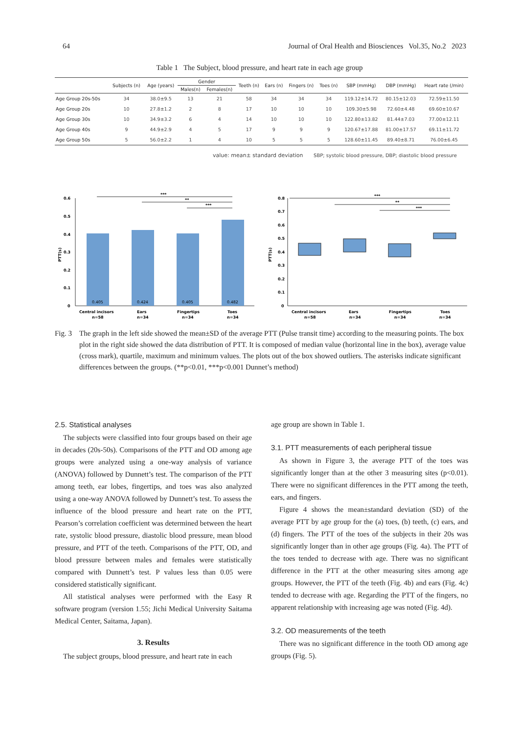64 Journal of Oral Health and Biosciences Vol.35, No.2 2023
Table 1 The Subject, blood pressure, and heart rate in each age group
| | Subjects (n) | Age (years) | Gender | | Teeth (n) | Ears (n) | Fingers (n) | Toes (n) | SBP (mmHg) | DBP (mmHg) | Heart rate (/min) |
| --- | --- | --- | --- | --- | --- | --- | --- | --- | --- | --- | --- |
| | | | Males(n) | Females(n) | | | | | | | |
| Age Group 20s-50s | 34 | 38.0±9.5 | 13 | 21 | 58 | 34 | 34 | 34 | 119.12±14.72 | 80.15±12.03 | 72.59±11.50 |
| Age Group 20s | 10 | 27.8±1.2 | 2 | 8 | 17 | 10 | 10 | 10 | 109.30±5.98 | 72.60±4.48 | 69.60±10.67 |
| Age Group 30s | 10 | 34.9±3.2 | 6 | 4 | 14 | 10 | 10 | 10 | 122.80±13.82 | 81.44±7.03 | 77.00±12.11 |
| Age Group 40s | 9 | 44.9±2.9 | 4 | 5 | 17 | 9 | 9 | 9 | 120.67±17.88 | 81.00±17.57 | 69.11±11.72 |
| Age Group 50s | 5 | 56.0±2.2 | 1 | 4 | 10 | 5 | 5 | 5 | 128.60±11.45 | 89.40±8.71 | 76.00±6.45 |
value: mean± standard deviation SBP; systolic blood pressure, DBP; diastolic blood pressure
0.6
0.5
0.4
0.3
0.2
0.1
0
PTT(s)
0.405
0.424
0.405
0.482
***
**
***
Central incisors
Ears
Fingertips
Toes
n=58
n=34
n=34
n=34
0.8
0.7
0.6
0.5
0.4
0.3
0.2
0.1
0
PTT(s)
***
**
***
Central incisors
Ears
Fingertips
Toes
n=58
n=34
n=34
n=34
Fig. 3 The graph in the left side showed the mean±SD of the average PTT (Pulse transit time) according to the measuring points. The box plot in the right side showed the data distribution of PTT. It is composed of median value (horizontal line in the box), average value (cross mark), quartile, maximum and minimum values. The plots out of the box showed outliers. The asterisks indicate significant differences between the groups. (**p<0.01, ***p<0.001 Dunnet’s method)
2.5. Statistical analyses
The subjects were classified into four groups based on their age in decades (20s-50s). Comparisons of the PTT and OD among age groups were analyzed using a one-way analysis of variance (ANOVA) followed by Dunnett’s test. The comparison of the PTT among teeth, ear lobes, fingertips, and toes was also analyzed using a one-way ANOVA followed by Dunnett’s test. To assess the influence of the blood pressure and heart rate on the PTT, Pearson’s correlation coefficient was determined between the heart rate, systolic blood pressure, diastolic blood pressure, mean blood pressure, and PTT of the teeth. Comparisons of the PTT, OD, and blood pressure between males and females were statistically compared with Dunnett’s test. P values less than 0.05 were considered statistically significant.
All statistical analyses were performed with the Easy R software program (version 1.55; Jichi Medical University Saitama Medical Center, Saitama, Japan).
3. Results
The subject groups, blood pressure, and heart rate in each
age group are shown in Table 1.
3.1. PTT measurements of each peripheral tissue
As shown in Figure 3, the average PTT of the toes was significantly longer than at the other 3 measuring sites (p<0.01). There were no significant differences in the PTT among the teeth, ears, and fingers.
Figure 4 shows the mean±standard deviation (SD) of the average PTT by age group for the (a) toes, (b) teeth, (c) ears, and (d) fingers. The PTT of the toes of the subjects in their 20s was significantly longer than in other age groups (Fig. 4a). The PTT of the toes tended to decrease with age. There was no significant difference in the PTT at the other measuring sites among age groups. However, the PTT of the teeth (Fig. 4b) and ears (Fig. 4c) tended to decrease with age. Regarding the PTT of the fingers, no apparent relationship with increasing age was noted (Fig. 4d).
3.2. OD measurements of the teeth
There was no significant difference in the tooth OD among age groups (Fig. 5).